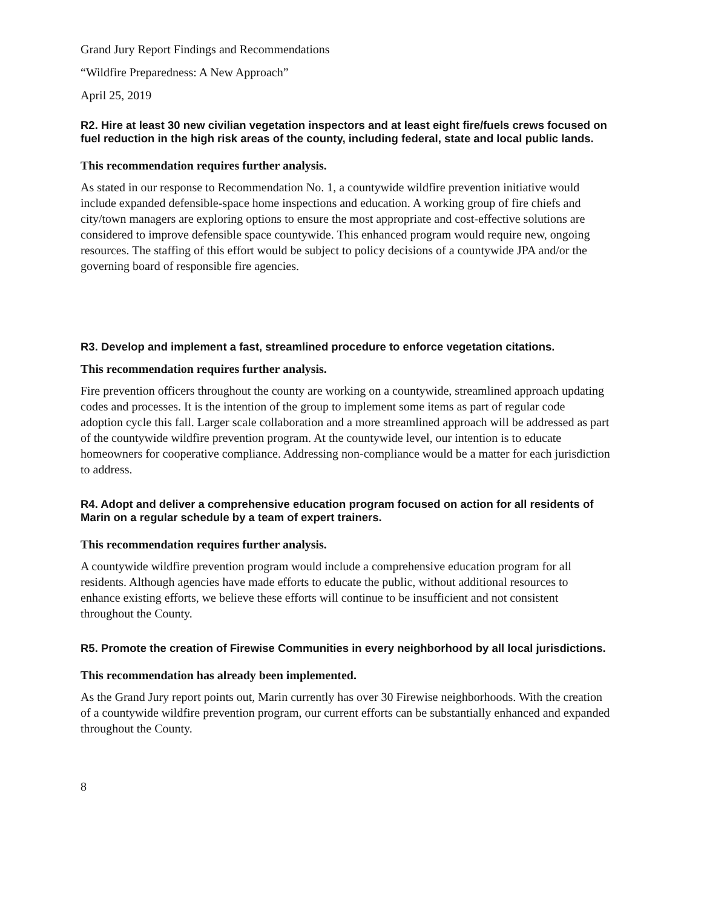Grand Jury Report Findings and Recommendations
“Wildfire Preparedness: A New Approach”
April 25, 2019
R2. Hire at least 30 new civilian vegetation inspectors and at least eight fire/fuels crews focused on fuel reduction in the high risk areas of the county, including federal, state and local public lands.
This recommendation requires further analysis.
As stated in our response to Recommendation No. 1, a countywide wildfire prevention initiative would include expanded defensible-space home inspections and education. A working group of fire chiefs and city/town managers are exploring options to ensure the most appropriate and cost-effective solutions are considered to improve defensible space countywide. This enhanced program would require new, ongoing resources. The staffing of this effort would be subject to policy decisions of a countywide JPA and/or the governing board of responsible fire agencies.
R3. Develop and implement a fast, streamlined procedure to enforce vegetation citations.
This recommendation requires further analysis.
Fire prevention officers throughout the county are working on a countywide, streamlined approach updating codes and processes. It is the intention of the group to implement some items as part of regular code adoption cycle this fall. Larger scale collaboration and a more streamlined approach will be addressed as part of the countywide wildfire prevention program. At the countywide level, our intention is to educate homeowners for cooperative compliance. Addressing non-compliance would be a matter for each jurisdiction to address.
R4. Adopt and deliver a comprehensive education program focused on action for all residents of Marin on a regular schedule by a team of expert trainers.
This recommendation requires further analysis.
A countywide wildfire prevention program would include a comprehensive education program for all residents. Although agencies have made efforts to educate the public, without additional resources to enhance existing efforts, we believe these efforts will continue to be insufficient and not consistent throughout the County.
R5. Promote the creation of Firewise Communities in every neighborhood by all local jurisdictions.
This recommendation has already been implemented.
As the Grand Jury report points out, Marin currently has over 30 Firewise neighborhoods. With the creation of a countywide wildfire prevention program, our current efforts can be substantially enhanced and expanded throughout the County.
8